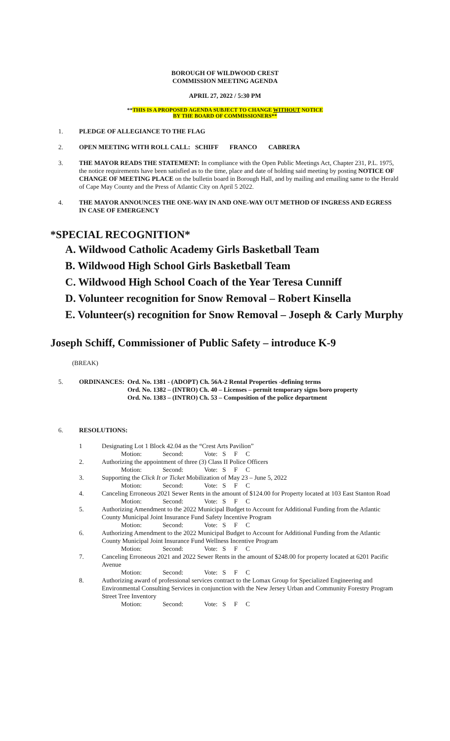BOROUGH OF WILDWOOD CREST
COMMISSION MEETING AGENDA
APRIL 27, 2022 / 5:30 PM
**THIS IS A PROPOSED AGENDA SUBJECT TO CHANGE WITHOUT NOTICE
BY THE BOARD OF COMMISSIONERS**
1. PLEDGE OF ALLEGIANCE TO THE FLAG
2. OPEN MEETING WITH ROLL CALL: SCHIFF FRANCO CABRERA
3. THE MAYOR READS THE STATEMENT: In compliance with the Open Public Meetings Act, Chapter 231, P.L. 1975, the notice requirements have been satisfied as to the time, place and date of holding said meeting by posting NOTICE OF CHANGE OF MEETING PLACE on the bulletin board in Borough Hall, and by mailing and emailing same to the Herald of Cape May County and the Press of Atlantic City on April 5 2022.
4. THE MAYOR ANNOUNCES THE ONE-WAY IN AND ONE-WAY OUT METHOD OF INGRESS AND EGRESS IN CASE OF EMERGENCY
*SPECIAL RECOGNITION*
A. Wildwood Catholic Academy Girls Basketball Team
B. Wildwood High School Girls Basketball Team
C. Wildwood High School Coach of the Year Teresa Cunniff
D. Volunteer recognition for Snow Removal – Robert Kinsella
E. Volunteer(s) recognition for Snow Removal – Joseph & Carly Murphy
Joseph Schiff, Commissioner of Public Safety – introduce K-9
(BREAK)
5. ORDINANCES: Ord. No. 1381 - (ADOPT) Ch. 56A-2 Rental Properties -defining terms
Ord. No. 1382 – (INTRO) Ch. 40 – Licenses – permit temporary signs boro property
Ord. No. 1383 – (INTRO) Ch. 53 – Composition of the police department
6. RESOLUTIONS:
| 1 | Designating Lot 1 Block 42.04 as the “Crest Arts Pavilion” |
| | Motion: Second: Vote: S F C |
| 2. | Authorizing the appointment of three (3) Class II Police Officers |
| | Motion: Second: Vote: S F C |
| 3. | Supporting the Click It or Ticket Mobilization of May 23 – June 5, 2022 |
| | Motion: Second: Vote: S F C |
| 4. | Canceling Erroneous 2021 Sewer Rents in the amount of $124.00 for Property located at 103 East Stanton Road |
| | Motion: Second: Vote: S F C |
| 5. | Authorizing Amendment to the 2022 Municipal Budget to Account for Additional Funding from the Atlantic County Municipal Joint Insurance Fund Safety Incentive Program |
| | Motion: Second: Vote: S F C |
| 6. | Authorizing Amendment to the 2022 Municipal Budget to Account for Additional Funding from the Atlantic County Municipal Joint Insurance Fund Wellness Incentive Program |
| | Motion: Second: Vote: S F C |
| 7. | Canceling Erroneous 2021 and 2022 Sewer Rents in the amount of $248.00 for property located at 6201 Pacific Avenue |
| | Motion: Second: Vote: S F C |
| 8. | Authorizing award of professional services contract to the Lomax Group for Specialized Engineering and Environmental Consulting Services in conjunction with the New Jersey Urban and Community Forestry Program Street Tree Inventory |
| | Motion: Second: Vote: S F C |